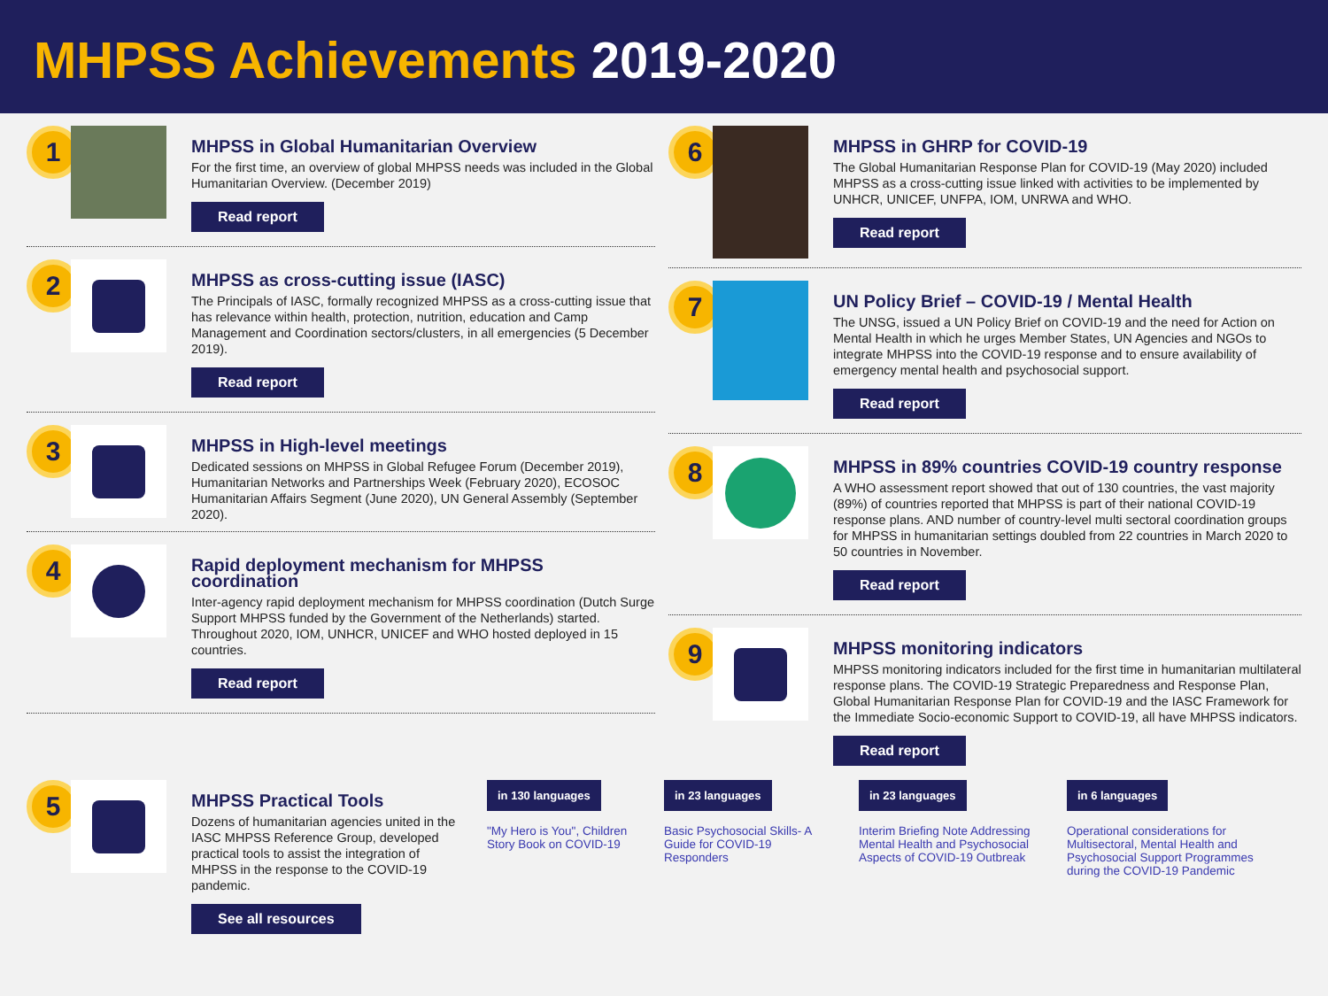MHPSS Achievements 2019-2020
1
MHPSS in Global Humanitarian Overview
For the first time, an overview of global MHPSS needs was included in the Global Humanitarian Overview. (December 2019)
Read report
2
MHPSS as cross-cutting issue (IASC)
The Principals of IASC, formally recognized MHPSS as a cross-cutting issue that has relevance within health, protection, nutrition, education and Camp Management and Coordination sectors/clusters, in all emergencies (5 December 2019).
Read report
3
MHPSS in High-level meetings
Dedicated sessions on MHPSS in Global Refugee Forum (December 2019), Humanitarian Networks and Partnerships Week (February 2020), ECOSOC Humanitarian Affairs Segment (June 2020), UN General Assembly (September 2020).
4
Rapid deployment mechanism for MHPSS coordination
Inter-agency rapid deployment mechanism for MHPSS coordination (Dutch Surge Support MHPSS funded by the Government of the Netherlands) started. Throughout 2020, IOM, UNHCR, UNICEF and WHO hosted deployed in 15 countries.
Read report
6
MHPSS in GHRP for COVID-19
The Global Humanitarian Response Plan for COVID-19 (May 2020) included MHPSS as a cross-cutting issue linked with activities to be implemented by UNHCR, UNICEF, UNFPA, IOM, UNRWA and WHO.
Read report
7
UN Policy Brief – COVID-19 / Mental Health
The UNSG, issued a UN Policy Brief on COVID-19 and the need for Action on Mental Health in which he urges Member States, UN Agencies and NGOs to integrate MHPSS into the COVID-19 response and to ensure availability of emergency mental health and psychosocial support.
Read report
8
MHPSS in 89% countries COVID-19 country response
A WHO assessment report showed that out of 130 countries, the vast majority (89%) of countries reported that MHPSS is part of their national COVID-19 response plans. AND number of country-level multi sectoral coordination groups for MHPSS in humanitarian settings doubled from 22 countries in March 2020 to 50 countries in November.
Read report
9
MHPSS monitoring indicators
MHPSS monitoring indicators included for the first time in humanitarian multilateral response plans. The COVID-19 Strategic Preparedness and Response Plan, Global Humanitarian Response Plan for COVID-19 and the IASC Framework for the Immediate Socio-economic Support to COVID-19, all have MHPSS indicators.
Read report
5
MHPSS Practical Tools
Dozens of humanitarian agencies united in the IASC MHPSS Reference Group, developed practical tools to assist the integration of MHPSS in the response to the COVID-19 pandemic.
See all resources
in 130 languages
"My Hero is You", Children Story Book on COVID-19
in 23 languages
Basic Psychosocial Skills- A Guide for COVID-19 Responders
in 23 languages
Interim Briefing Note Addressing Mental Health and Psychosocial Aspects of COVID-19 Outbreak
in 6 languages
Operational considerations for Multisectoral, Mental Health and Psychosocial Support Programmes during the COVID-19 Pandemic